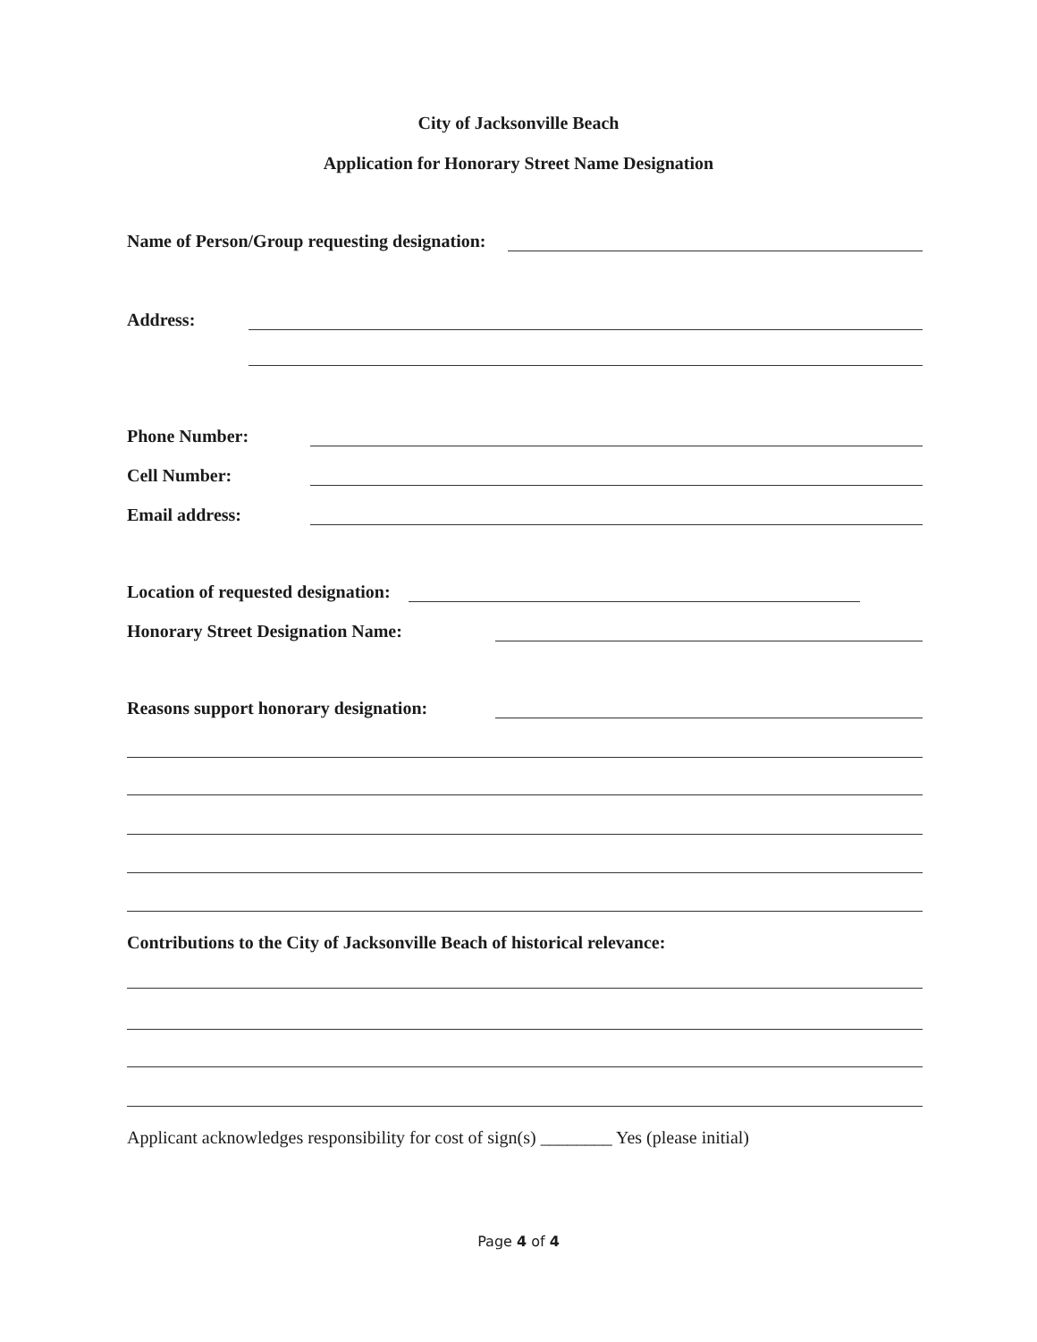City of Jacksonville Beach
Application for Honorary Street Name Designation
Name of Person/Group requesting designation:
Address:
Phone Number:
Cell Number:
Email address:
Location of requested designation:
Honorary Street Designation Name:
Reasons support honorary designation:
Contributions to the City of Jacksonville Beach of historical relevance:
Applicant acknowledges responsibility for cost of sign(s) ________ Yes (please initial)
Page 4 of 4